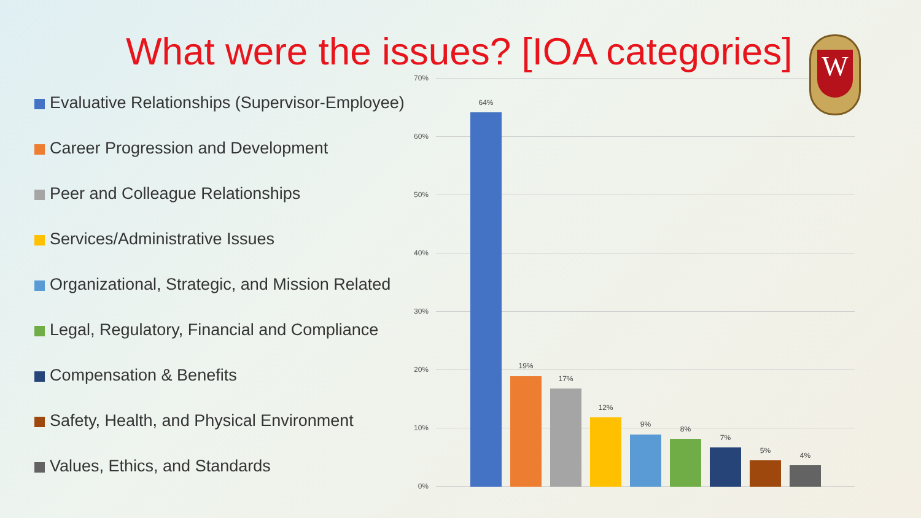What were the issues? [IOA categories]
Evaluative Relationships (Supervisor-Employee)
Career Progression and Development
Peer and Colleague Relationships
Services/Administrative Issues
Organizational, Strategic, and Mission Related
Legal, Regulatory, Financial and Compliance
Compensation & Benefits
Safety, Health, and Physical Environment
Values, Ethics, and Standards
70%
60%
50%
40%
30%
20%
10%
0%
64%
19%
17%
12%
9%
8%
7%
5%
4%
W